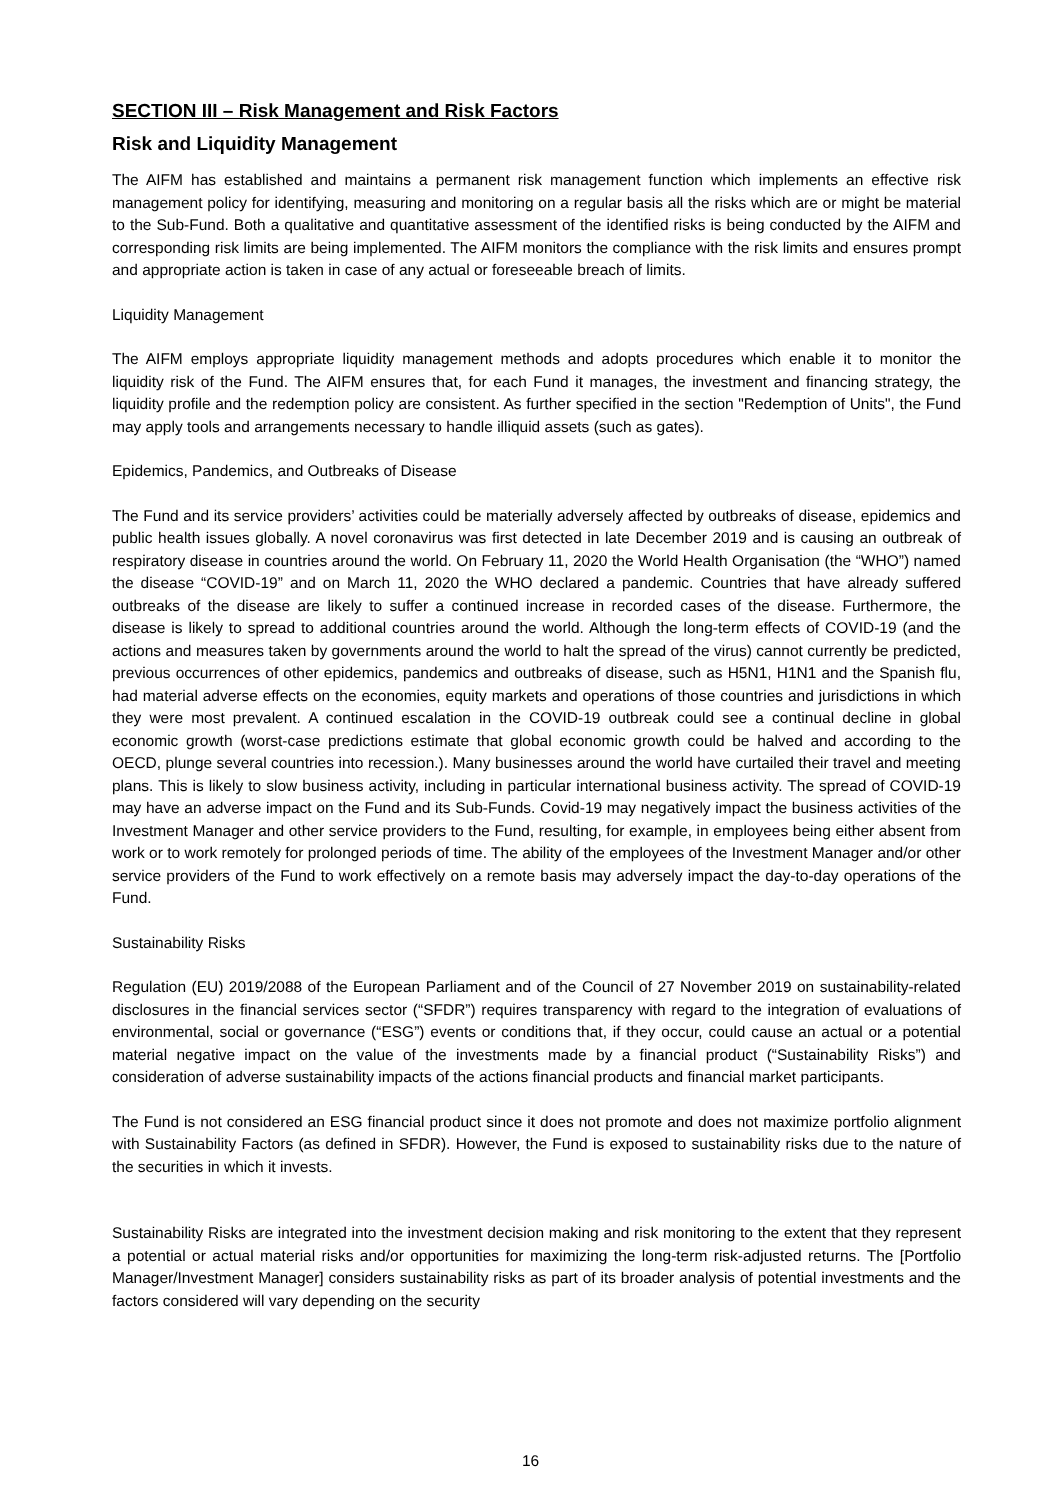SECTION III – Risk Management and Risk Factors
Risk and Liquidity Management
The AIFM has established and maintains a permanent risk management function which implements an effective risk management policy for identifying, measuring and monitoring on a regular basis all the risks which are or might be material to the Sub-Fund. Both a qualitative and quantitative assessment of the identified risks is being conducted by the AIFM and corresponding risk limits are being implemented. The AIFM monitors the compliance with the risk limits and ensures prompt and appropriate action is taken in case of any actual or foreseeable breach of limits.
Liquidity Management
The AIFM employs appropriate liquidity management methods and adopts procedures which enable it to monitor the liquidity risk of the Fund. The AIFM ensures that, for each Fund it manages, the investment and financing strategy, the liquidity profile and the redemption policy are consistent. As further specified in the section "Redemption of Units", the Fund may apply tools and arrangements necessary to handle illiquid assets (such as gates).
Epidemics, Pandemics, and Outbreaks of Disease
The Fund and its service providers’ activities could be materially adversely affected by outbreaks of disease, epidemics and public health issues globally. A novel coronavirus was first detected in late December 2019 and is causing an outbreak of respiratory disease in countries around the world. On February 11, 2020 the World Health Organisation (the “WHO”) named the disease “COVID-19” and on March 11, 2020 the WHO declared a pandemic. Countries that have already suffered outbreaks of the disease are likely to suffer a continued increase in recorded cases of the disease. Furthermore, the disease is likely to spread to additional countries around the world. Although the long-term effects of COVID-19 (and the actions and measures taken by governments around the world to halt the spread of the virus) cannot currently be predicted, previous occurrences of other epidemics, pandemics and outbreaks of disease, such as H5N1, H1N1 and the Spanish flu, had material adverse effects on the economies, equity markets and operations of those countries and jurisdictions in which they were most prevalent. A continued escalation in the COVID-19 outbreak could see a continual decline in global economic growth (worst-case predictions estimate that global economic growth could be halved and according to the OECD, plunge several countries into recession.). Many businesses around the world have curtailed their travel and meeting plans. This is likely to slow business activity, including in particular international business activity. The spread of COVID-19 may have an adverse impact on the Fund and its Sub-Funds. Covid-19 may negatively impact the business activities of the Investment Manager and other service providers to the Fund, resulting, for example, in employees being either absent from work or to work remotely for prolonged periods of time. The ability of the employees of the Investment Manager and/or other service providers of the Fund to work effectively on a remote basis may adversely impact the day-to-day operations of the Fund.
Sustainability Risks
Regulation (EU) 2019/2088 of the European Parliament and of the Council of 27 November 2019 on sustainability-related disclosures in the financial services sector (“SFDR”) requires transparency with regard to the integration of evaluations of environmental, social or governance (“ESG”) events or conditions that, if they occur, could cause an actual or a potential material negative impact on the value of the investments made by a financial product (“Sustainability Risks”) and consideration of adverse sustainability impacts of the actions financial products and financial market participants.
The Fund is not considered an ESG financial product since it does not promote and does not maximize portfolio alignment with Sustainability Factors (as defined in SFDR). However, the Fund is exposed to sustainability risks due to the nature of the securities in which it invests.
Sustainability Risks are integrated into the investment decision making and risk monitoring to the extent that they represent a potential or actual material risks and/or opportunities for maximizing the long-term risk-adjusted returns. The [Portfolio Manager/Investment Manager] considers sustainability risks as part of its broader analysis of potential investments and the factors considered will vary depending on the security
16